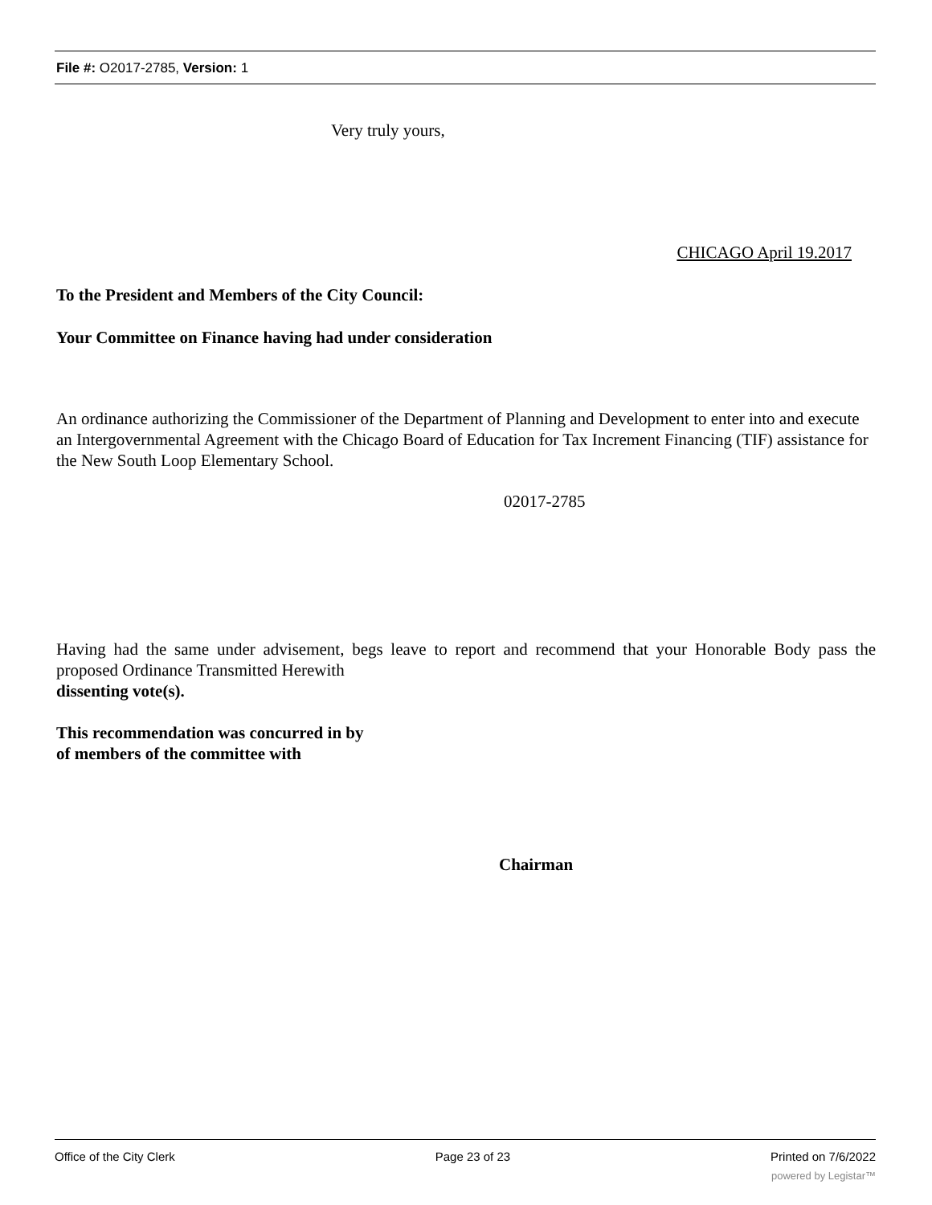File #: O2017-2785, Version: 1
Very truly yours,
CHICAGO April 19.2017
To the President and Members of the City Council:
Your Committee on Finance having had under consideration
An ordinance authorizing the Commissioner of the Department of Planning and Development to enter into and execute an Intergovernmental Agreement with the Chicago Board of Education for Tax Increment Financing (TIF) assistance for the New South Loop Elementary School.
02017-2785
Having had the same under advisement, begs leave to report and recommend that your Honorable Body pass the proposed Ordinance Transmitted Herewith
dissenting vote(s).
This recommendation was concurred in by
of members of the committee with
Chairman
Office of the City Clerk Page 23 of 23 Printed on 7/6/2022
powered by Legistar™